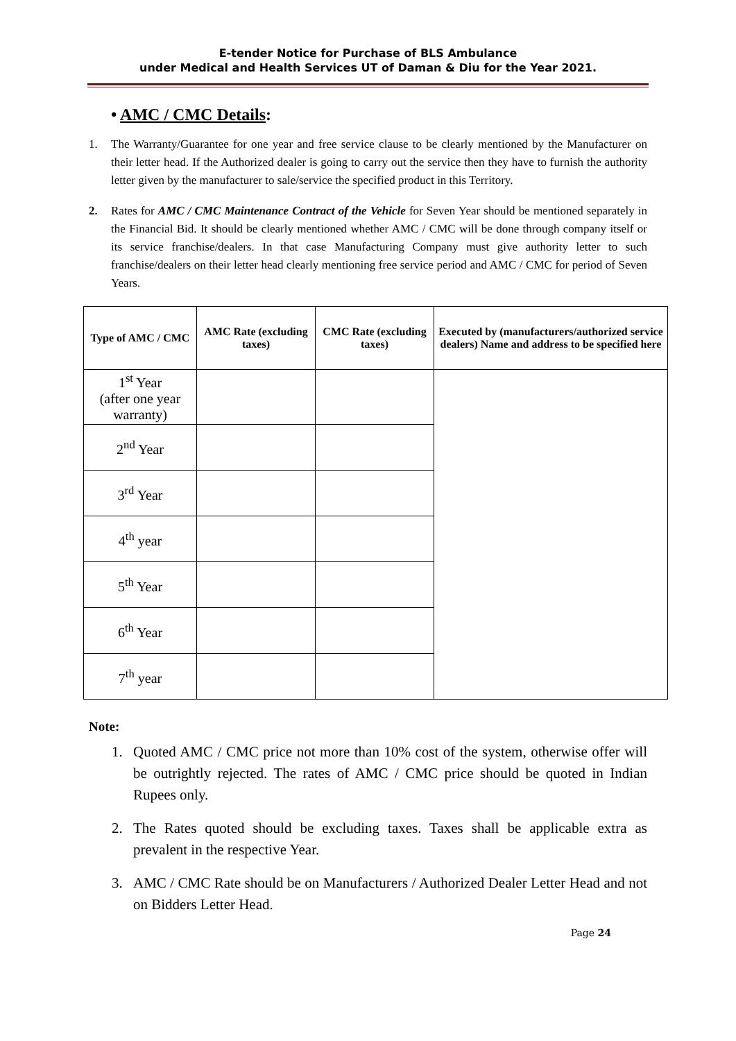E-tender Notice for Purchase of BLS Ambulance
under Medical and Health Services UT of Daman & Diu for the Year 2021.
• AMC / CMC Details:
1. The Warranty/Guarantee for one year and free service clause to be clearly mentioned by the Manufacturer on their letter head. If the Authorized dealer is going to carry out the service then they have to furnish the authority letter given by the manufacturer to sale/service the specified product in this Territory.
2. Rates for AMC / CMC Maintenance Contract of the Vehicle for Seven Year should be mentioned separately in the Financial Bid. It should be clearly mentioned whether AMC / CMC will be done through company itself or its service franchise/dealers. In that case Manufacturing Company must give authority letter to such franchise/dealers on their letter head clearly mentioning free service period and AMC / CMC for period of Seven Years.
| Type of AMC / CMC | AMC Rate (excluding taxes) | CMC Rate (excluding taxes) | Executed by (manufacturers/authorized service dealers) Name and address to be specified here |
| --- | --- | --- | --- |
| 1<sup>st</sup> Year (after one year warranty) | | | |
| 2<sup>nd</sup> Year | | | |
| 3<sup>rd</sup> Year | | | |
| 4<sup>th</sup> year | | | |
| 5<sup>th</sup> Year | | | |
| 6<sup>th</sup> Year | | | |
| 7<sup>th</sup> year | | | |
Note:
1. Quoted AMC / CMC price not more than 10% cost of the system, otherwise offer will be outrightly rejected. The rates of AMC / CMC price should be quoted in Indian Rupees only.
2. The Rates quoted should be excluding taxes. Taxes shall be applicable extra as prevalent in the respective Year.
3. AMC / CMC Rate should be on Manufacturers / Authorized Dealer Letter Head and not on Bidders Letter Head.
Page 24